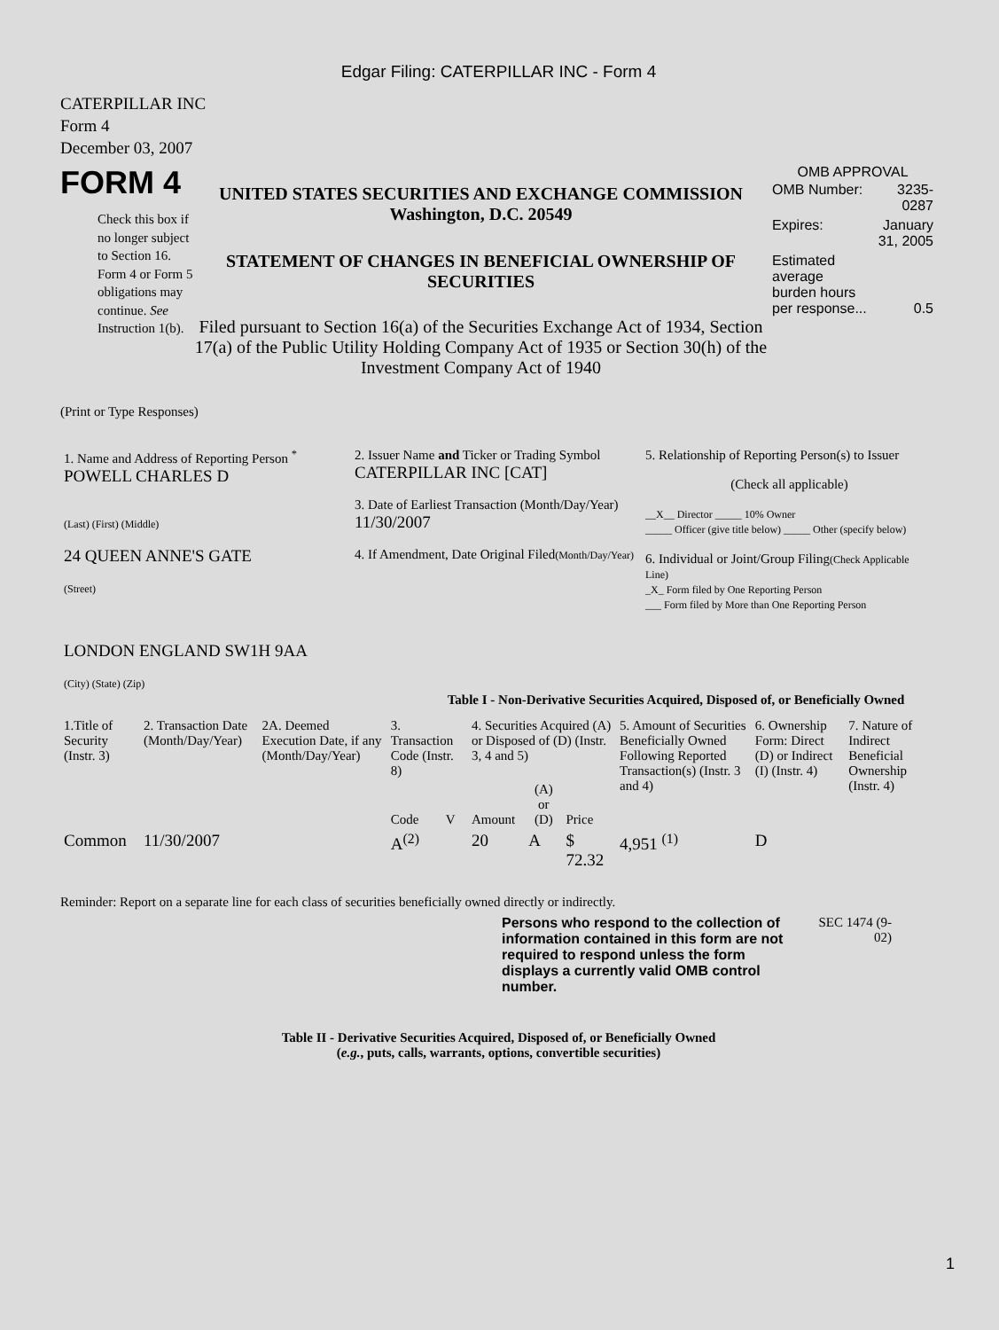Edgar Filing: CATERPILLAR INC - Form 4
CATERPILLAR INC
Form 4
December 03, 2007
FORM 4
Check this box if no longer subject to Section 16. Form 4 or Form 5 obligations may continue. See Instruction 1(b).
UNITED STATES SECURITIES AND EXCHANGE COMMISSION
Washington, D.C. 20549
STATEMENT OF CHANGES IN BENEFICIAL OWNERSHIP OF SECURITIES
Filed pursuant to Section 16(a) of the Securities Exchange Act of 1934, Section 17(a) of the Public Utility Holding Company Act of 1935 or Section 30(h) of the Investment Company Act of 1940
OMB APPROVAL
| OMB Number: | 3235-0287 |
| Expires: | January 31, 2005 |
| Estimated average burden hours per response... | 0.5 |
(Print or Type Responses)
| 1. Name and Address of Reporting Person <sup>*</sup> POWELL CHARLES D (Last) (First) (Middle) 24 QUEEN ANNE'S GATE (Street) LONDON ENGLAND SW1H 9AA (City) (State) (Zip) | 2. Issuer Name and Ticker or Trading Symbol CATERPILLAR INC [CAT] 3. Date of Earliest Transaction (Month/Day/Year) 11/30/2007 4. If Amendment, Date Original Filed (Month/Day/Year) | 5. Relationship of Reporting Person(s) to Issuer (Check all applicable) __X__ Director _____ 10% Owner _____ Officer (give title below) _____ Other (specify below) 6. Individual or Joint/Group Filing (Check Applicable Line) _X_ Form filed by One Reporting Person ___ Form filed by More than One Reporting Person |
Table I - Non-Derivative Securities Acquired, Disposed of, or Beneficially Owned
| 1.Title of Security (Instr. 3) | 2. Transaction Date (Month/Day/Year) | 2A. Deemed Execution Date, if any (Month/Day/Year) | 3. Transaction Code (Instr. 8) | | 4. Securities Acquired (A) or Disposed of (D) (Instr. 3, 4 and 5) | | | 5. Amount of Securities Beneficially Owned Following Reported Transaction(s) (Instr. 3 and 4) | 6. Ownership Form: Direct (D) or Indirect (I) (Instr. 4) | 7. Nature of Indirect Beneficial Ownership (Instr. 4) |
| --- | --- | --- | --- | --- | --- | --- | --- | --- | --- | --- |
| | | | Code | V | Amount | (A) or (D) | Price | | | |
| Common | 11/30/2007 | | A<sup>(2)</sup> | | 20 | A | $ 72.32 | 4,951 <sup>(1)</sup> | D | |
Reminder: Report on a separate line for each class of securities beneficially owned directly or indirectly.
Persons who respond to the collection of information contained in this form are not required to respond unless the form displays a currently valid OMB control number.
SEC 1474 (9-02)
Table II - Derivative Securities Acquired, Disposed of, or Beneficially Owned
(e.g., puts, calls, warrants, options, convertible securities)
1